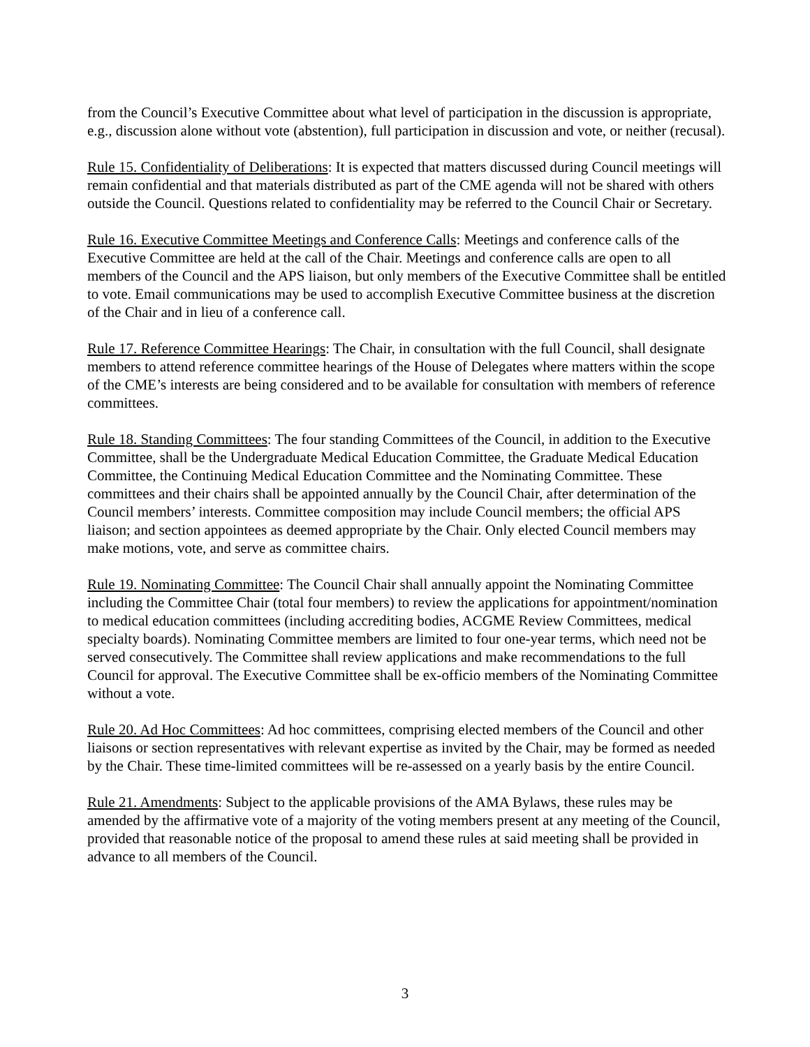from the Council’s Executive Committee about what level of participation in the discussion is appropriate, e.g., discussion alone without vote (abstention), full participation in discussion and vote, or neither (recusal).
Rule 15. Confidentiality of Deliberations: It is expected that matters discussed during Council meetings will remain confidential and that materials distributed as part of the CME agenda will not be shared with others outside the Council. Questions related to confidentiality may be referred to the Council Chair or Secretary.
Rule 16. Executive Committee Meetings and Conference Calls: Meetings and conference calls of the Executive Committee are held at the call of the Chair. Meetings and conference calls are open to all members of the Council and the APS liaison, but only members of the Executive Committee shall be entitled to vote. Email communications may be used to accomplish Executive Committee business at the discretion of the Chair and in lieu of a conference call.
Rule 17. Reference Committee Hearings: The Chair, in consultation with the full Council, shall designate members to attend reference committee hearings of the House of Delegates where matters within the scope of the CME’s interests are being considered and to be available for consultation with members of reference committees.
Rule 18. Standing Committees: The four standing Committees of the Council, in addition to the Executive Committee, shall be the Undergraduate Medical Education Committee, the Graduate Medical Education Committee, the Continuing Medical Education Committee and the Nominating Committee. These committees and their chairs shall be appointed annually by the Council Chair, after determination of the Council members’ interests. Committee composition may include Council members; the official APS liaison; and section appointees as deemed appropriate by the Chair. Only elected Council members may make motions, vote, and serve as committee chairs.
Rule 19. Nominating Committee: The Council Chair shall annually appoint the Nominating Committee including the Committee Chair (total four members) to review the applications for appointment/nomination to medical education committees (including accrediting bodies, ACGME Review Committees, medical specialty boards). Nominating Committee members are limited to four one-year terms, which need not be served consecutively. The Committee shall review applications and make recommendations to the full Council for approval. The Executive Committee shall be ex-officio members of the Nominating Committee without a vote.
Rule 20. Ad Hoc Committees: Ad hoc committees, comprising elected members of the Council and other liaisons or section representatives with relevant expertise as invited by the Chair, may be formed as needed by the Chair. These time-limited committees will be re-assessed on a yearly basis by the entire Council.
Rule 21. Amendments: Subject to the applicable provisions of the AMA Bylaws, these rules may be amended by the affirmative vote of a majority of the voting members present at any meeting of the Council, provided that reasonable notice of the proposal to amend these rules at said meeting shall be provided in advance to all members of the Council.
3